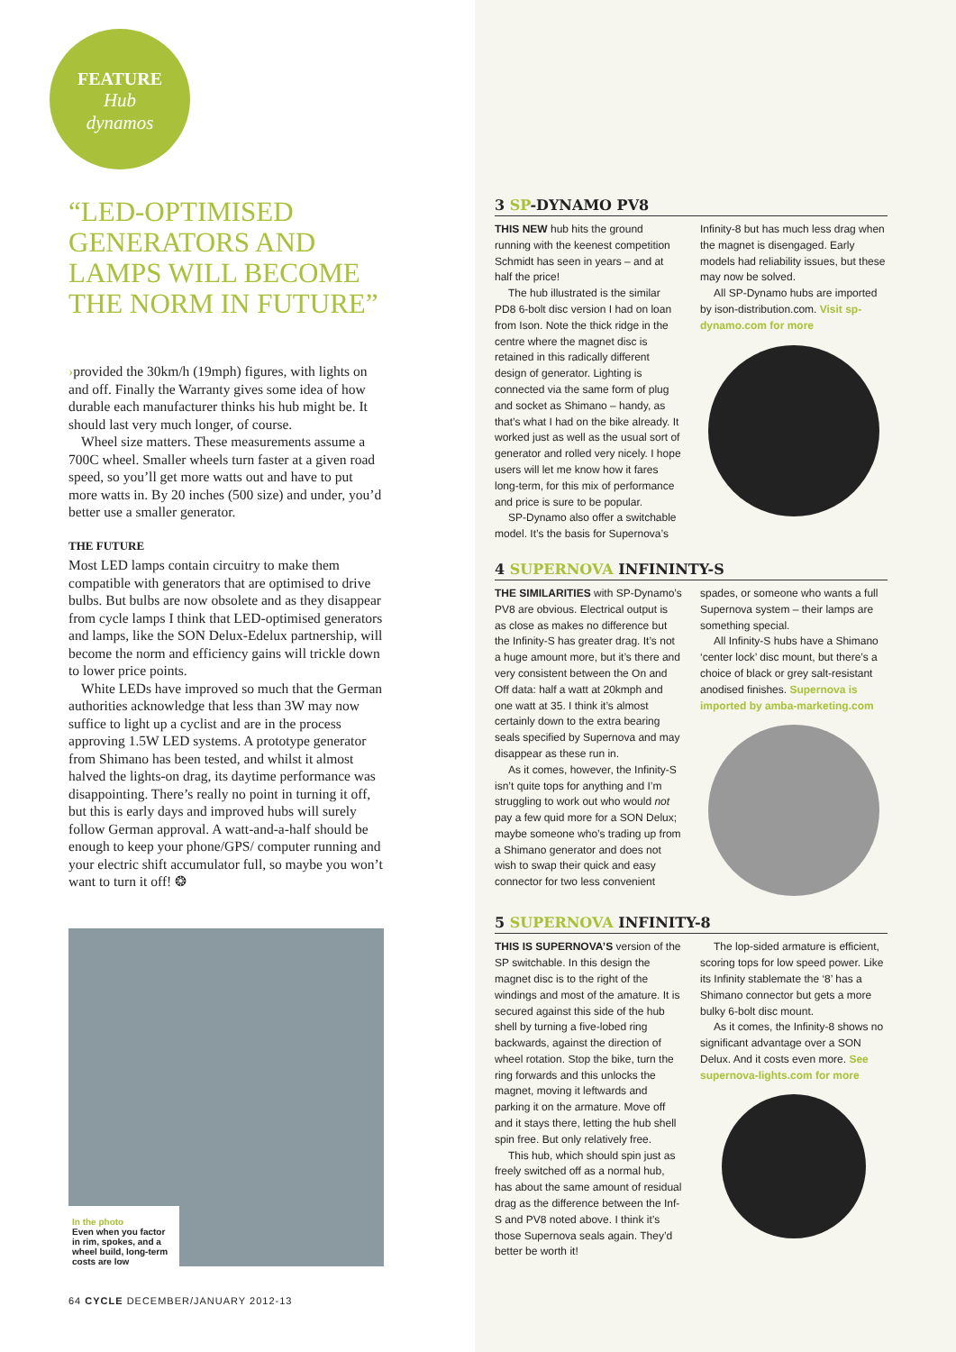FEATURE
Hub
dynamos
“LED-OPTIMISED GENERATORS AND LAMPS WILL BECOME THE NORM IN FUTURE”
›provided the 30km/h (19mph) figures, with lights on and off. Finally the Warranty gives some idea of how durable each manufacturer thinks his hub might be. It should last very much longer, of course.
Wheel size matters. These measurements assume a 700C wheel. Smaller wheels turn faster at a given road speed, so you’ll get more watts out and have to put more watts in. By 20 inches (500 size) and under, you’d better use a smaller generator.
THE FUTURE
Most LED lamps contain circuitry to make them compatible with generators that are optimised to drive bulbs. But bulbs are now obsolete and as they disappear from cycle lamps I think that LED-optimised generators and lamps, like the SON Delux-Edelux partnership, will become the norm and efficiency gains will trickle down to lower price points.
White LEDs have improved so much that the German authorities acknowledge that less than 3W may now suffice to light up a cyclist and are in the process approving 1.5W LED systems. A prototype generator from Shimano has been tested, and whilst it almost halved the lights-on drag, its daytime performance was disappointing. There’s really no point in turning it off, but this is early days and improved hubs will surely follow German approval. A watt-and-a-half should be enough to keep your phone/GPS/ computer running and your electric shift accumulator full, so maybe you won’t want to turn it off! ❂
In the photo
Even when you factor in rim, spokes, and a wheel build, long-term costs are low
3 SP-DYNAMO PV8
THIS NEW hub hits the ground running with the keenest competition Schmidt has seen in years – and at half the price!
The hub illustrated is the similar PD8 6-bolt disc version I had on loan from Ison. Note the thick ridge in the centre where the magnet disc is retained in this radically different design of generator. Lighting is connected via the same form of plug and socket as Shimano – handy, as that’s what I had on the bike already. It worked just as well as the usual sort of generator and rolled very nicely. I hope users will let me know how it fares long-term, for this mix of performance and price is sure to be popular.
SP-Dynamo also offer a switchable model. It’s the basis for Supernova’s Infinity-8 but has much less drag when the magnet is disengaged. Early models had reliability issues, but these may now be solved.
All SP-Dynamo hubs are imported by ison-distribution.com. Visit sp-dynamo.com for more
4 SUPERNOVA INFININTY-S
THE SIMILARITIES with SP-Dynamo’s PV8 are obvious. Electrical output is as close as makes no difference but the Infinity-S has greater drag. It’s not a huge amount more, but it’s there and very consistent between the On and Off data: half a watt at 20kmph and one watt at 35. I think it’s almost certainly down to the extra bearing seals specified by Supernova and may disappear as these run in.
As it comes, however, the Infinity-S isn’t quite tops for anything and I’m struggling to work out who would not pay a few quid more for a SON Delux; maybe someone who’s trading up from a Shimano generator and does not wish to swap their quick and easy connector for two less convenient spades, or someone who wants a full Supernova system – their lamps are something special.
All Infinity-S hubs have a Shimano ‘center lock’ disc mount, but there’s a choice of black or grey salt-resistant anodised finishes. Supernova is imported by amba-marketing.com
5 SUPERNOVA INFINITY-8
THIS IS SUPERNOVA’S version of the SP switchable. In this design the magnet disc is to the right of the windings and most of the amature. It is secured against this side of the hub shell by turning a five-lobed ring backwards, against the direction of wheel rotation. Stop the bike, turn the ring forwards and this unlocks the magnet, moving it leftwards and parking it on the armature. Move off and it stays there, letting the hub shell spin free. But only relatively free.
This hub, which should spin just as freely switched off as a normal hub, has about the same amount of residual drag as the difference between the Inf-S and PV8 noted above. I think it’s those Supernova seals again. They’d better be worth it!
The lop-sided armature is efficient, scoring tops for low speed power. Like its Infinity stablemate the ‘8’ has a Shimano connector but gets a more bulky 6-bolt disc mount.
As it comes, the Infinity-8 shows no significant advantage over a SON Delux. And it costs even more. See supernova-lights.com for more
64 CYCLE DECEMBER/JANUARY 2012-13